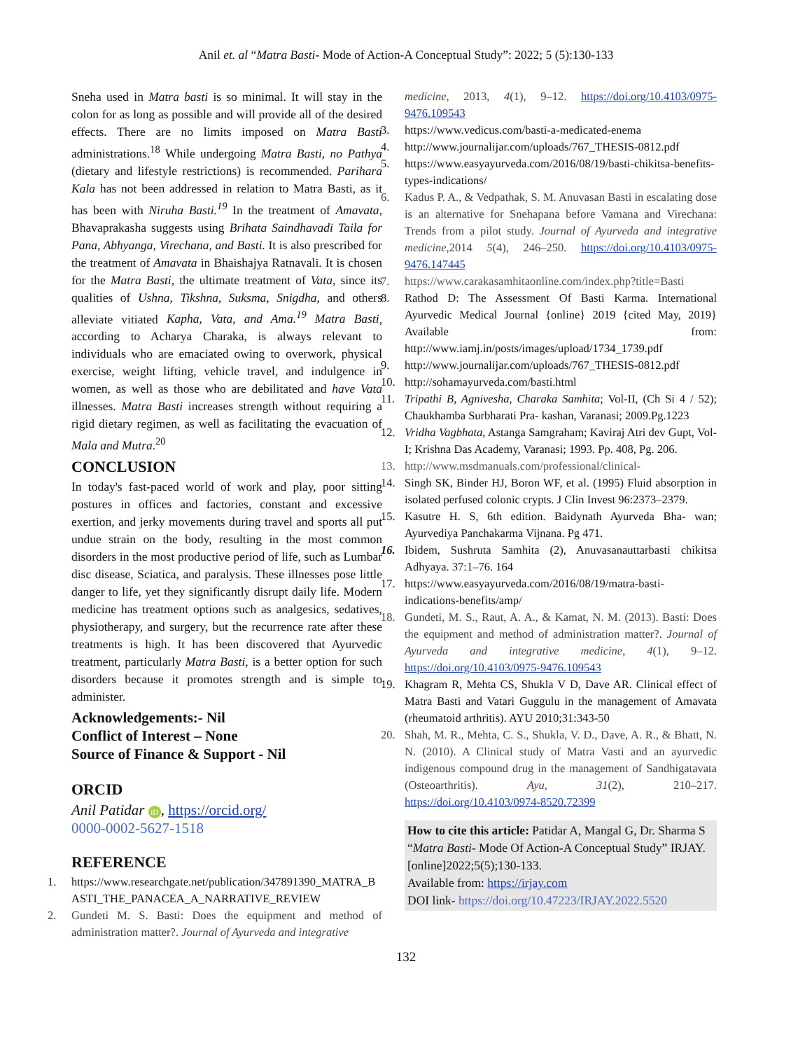Anil et. al “Matra Basti- Mode of Action-A Conceptual Study”: 2022; 5 (5):130-133
Sneha used in Matra basti is so minimal. It will stay in the colon for as long as possible and will provide all of the desired effects. There are no limits imposed on Matra Basti administrations.<sup>18</sup> While undergoing Matra Basti, no Pathya (dietary and lifestyle restrictions) is recommended. Parihara Kala has not been addressed in relation to Matra Basti, as it has been with Niruha Basti.<sup>19</sup> In the treatment of Amavata, Bhavaprakasha suggests using Brihata Saindhavadi Taila for Pana, Abhyanga, Virechana, and Basti. It is also prescribed for the treatment of Amavata in Bhaishajya Ratnavali. It is chosen for the Matra Basti, the ultimate treatment of Vata, since its qualities of Ushna, Tikshna, Suksma, Snigdha, and others alleviate vitiated Kapha, Vata, and Ama.<sup>19</sup> Matra Basti, according to Acharya Charaka, is always relevant to individuals who are emaciated owing to overwork, physical exercise, weight lifting, vehicle travel, and indulgence in women, as well as those who are debilitated and have Vata illnesses. Matra Basti increases strength without requiring a rigid dietary regimen, as well as facilitating the evacuation of Mala and Mutra.<sup>20</sup>
CONCLUSION
In today's fast-paced world of work and play, poor sitting postures in offices and factories, constant and excessive exertion, and jerky movements during travel and sports all put undue strain on the body, resulting in the most common disorders in the most productive period of life, such as Lumbar disc disease, Sciatica, and paralysis. These illnesses pose little danger to life, yet they significantly disrupt daily life. Modern medicine has treatment options such as analgesics, sedatives, physiotherapy, and surgery, but the recurrence rate after these treatments is high. It has been discovered that Ayurvedic treatment, particularly Matra Basti, is a better option for such disorders because it promotes strength and is simple to administer.
Acknowledgements:- Nil
Conflict of Interest – None
Source of Finance & Support - Nil
ORCID
Anil Patidar iD, https://orcid.org/
0000-0002-5627-1518
REFERENCE
1. https://www.researchgate.net/publication/347891390_MATRA_BASTI_THE_PANACEA_A_NARRATIVE_REVIEW
2. Gundeti M. S. Basti: Does the equipment and method of administration matter?. Journal of Ayurveda and integrative
medicine, 2013, 4(1), 9–12. https://doi.org/10.4103/0975-9476.109543
3. https://www.vedicus.com/basti-a-medicated-enema
4. http://www.journalijar.com/uploads/767_THESIS-0812.pdf
5. https://www.easyayurveda.com/2016/08/19/basti-chikitsa-benefits-types-indications/
6. Kadus P. A., & Vedpathak, S. M. Anuvasan Basti in escalating dose is an alternative for Snehapana before Vamana and Virechana: Trends from a pilot study. Journal of Ayurveda and integrative medicine,2014 5(4), 246–250. https://doi.org/10.4103/0975-9476.147445
7. https://www.carakasamhitaonline.com/index.php?title=Basti
8. Rathod D: The Assessment Of Basti Karma. International Ayurvedic Medical Journal {online} 2019 {cited May, 2019} Available from: http://www.iamj.in/posts/images/upload/1734_1739.pdf
9. http://www.journalijar.com/uploads/767_THESIS-0812.pdf
10. http://sohamayurveda.com/basti.html
11. Tripathi B, Agnivesha, Charaka Samhita; Vol-II, (Ch Si 4 / 52); Chaukhamba Surbharati Pra- kashan, Varanasi; 2009.Pg.1223
12. Vridha Vagbhata, Astanga Samgraham; Kaviraj Atri dev Gupt, Vol-I; Krishna Das Academy, Varanasi; 1993. Pp. 408, Pg. 206.
13. http://www.msdmanuals.com/professional/clinical-
14. Singh SK, Binder HJ, Boron WF, et al. (1995) Fluid absorption in isolated perfused colonic crypts. J Clin Invest 96:2373–2379.
15. Kasutre H. S, 6th edition. Baidynath Ayurveda Bha- wan; Ayurvediya Panchakarma Vijnana. Pg 471.
16. Ibidem, Sushruta Samhita (2), Anuvasanauttarbasti chikitsa Adhyaya. 37:1–76. 164
17. https://www.easyayurveda.com/2016/08/19/matra-basti-indications-benefits/amp/
18. Gundeti, M. S., Raut, A. A., & Kamat, N. M. (2013). Basti: Does the equipment and method of administration matter?. Journal of Ayurveda and integrative medicine, 4(1), 9–12. https://doi.org/10.4103/0975-9476.109543
19. Khagram R, Mehta CS, Shukla V D, Dave AR. Clinical effect of Matra Basti and Vatari Guggulu in the management of Amavata (rheumatoid arthritis). AYU 2010;31:343-50
20. Shah, M. R., Mehta, C. S., Shukla, V. D., Dave, A. R., & Bhatt, N. N. (2010). A Clinical study of Matra Vasti and an ayurvedic indigenous compound drug in the management of Sandhigatavata (Osteoarthritis). Ayu, 31(2), 210–217. https://doi.org/10.4103/0974-8520.72399
How to cite this article: Patidar A, Mangal G, Dr. Sharma S “Matra Basti- Mode Of Action-A Conceptual Study” IRJAY.[online]2022;5(5);130-133.
Available from: https://irjay.com
DOI link- https://doi.org/10.47223/IRJAY.2022.5520
132